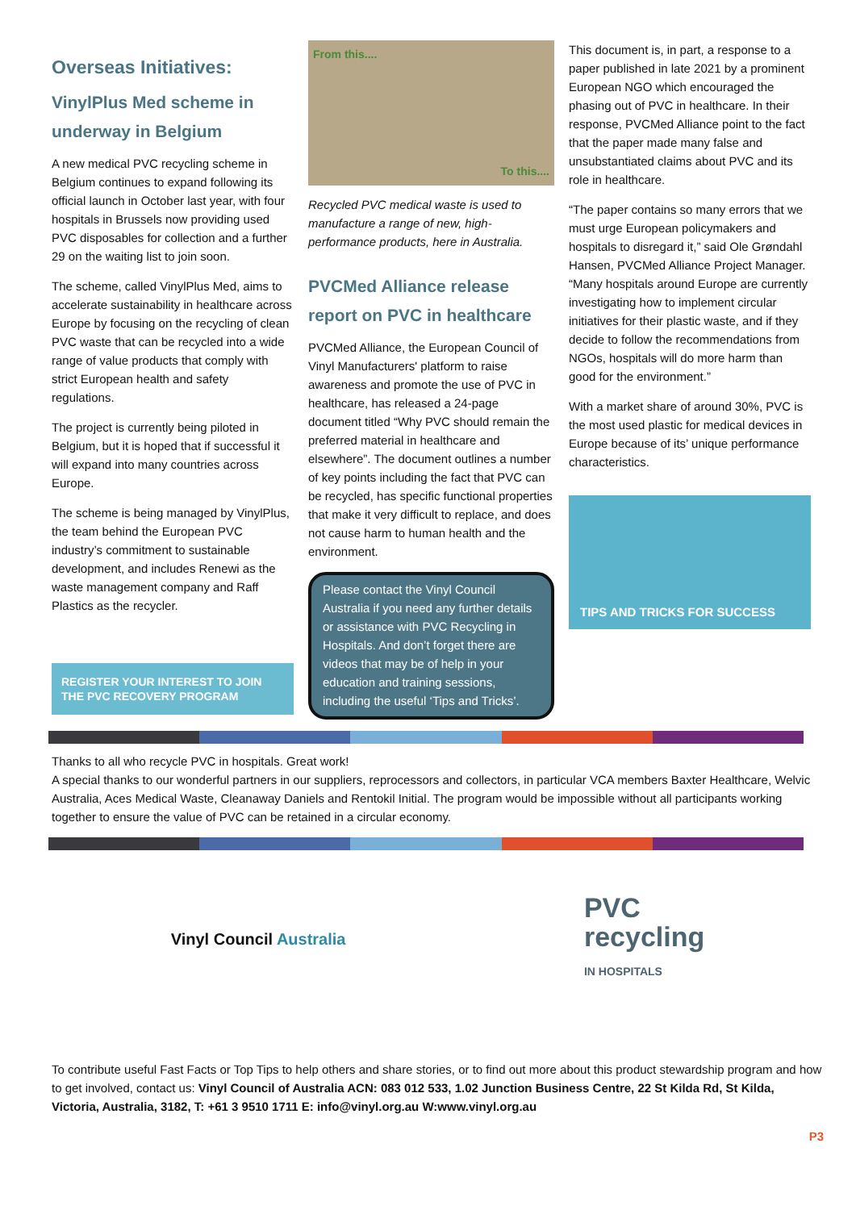Overseas Initiatives:
VinylPlus Med scheme in underway in Belgium
A new medical PVC recycling scheme in Belgium continues to expand following its official launch in October last year, with four hospitals in Brussels now providing used PVC disposables for collection and a further 29 on the waiting list to join soon.
The scheme, called VinylPlus Med, aims to accelerate sustainability in healthcare across Europe by focusing on the recycling of clean PVC waste that can be recycled into a wide range of value products that comply with strict European health and safety regulations.
The project is currently being piloted in Belgium, but it is hoped that if successful it will expand into many countries across Europe.
The scheme is being managed by VinylPlus, the team behind the European PVC industry’s commitment to sustainable development, and includes Renewi as the waste management company and Raff Plastics as the recycler.
REGISTER YOUR INTEREST TO JOIN
THE PVC RECOVERY PROGRAM
From this.... To this....
Recycled PVC medical waste is used to manufacture a range of new, high-performance products, here in Australia.
PVCMed Alliance release report on PVC in healthcare
PVCMed Alliance, the European Council of Vinyl Manufacturers' platform to raise awareness and promote the use of PVC in healthcare, has released a 24-page document titled “Why PVC should remain the preferred material in healthcare and elsewhere”. The document outlines a number of key points including the fact that PVC can be recycled, has specific functional properties that make it very difficult to replace, and does not cause harm to human health and the environment.
Please contact the Vinyl Council Australia if you need any further details or assistance with PVC Recycling in Hospitals. And don’t forget there are videos that may be of help in your education and training sessions, including the useful ‘Tips and Tricks’.
This document is, in part, a response to a paper published in late 2021 by a prominent European NGO which encouraged the phasing out of PVC in healthcare. In their response, PVCMed Alliance point to the fact that the paper made many false and unsubstantiated claims about PVC and its role in healthcare.
“The paper contains so many errors that we must urge European policymakers and hospitals to disregard it,” said Ole Grøndahl Hansen, PVCMed Alliance Project Manager. “Many hospitals around Europe are currently investigating how to implement circular initiatives for their plastic waste, and if they decide to follow the recommendations from NGOs, hospitals will do more harm than good for the environment.”
With a market share of around 30%, PVC is the most used plastic for medical devices in Europe because of its’ unique performance characteristics.
TIPS AND TRICKS FOR SUCCESS
Thanks to all who recycle PVC in hospitals. Great work!
A special thanks to our wonderful partners in our suppliers, reprocessors and collectors, in particular VCA members Baxter Healthcare, Welvic Australia, Aces Medical Waste, Cleanaway Daniels and Rentokil Initial. The program would be impossible without all participants working together to ensure the value of PVC can be retained in a circular economy.
Vinyl Council Australia
PVC
recycling
IN HOSPITALS
To contribute useful Fast Facts or Top Tips to help others and share stories, or to find out more about this product stewardship program and how to get involved, contact us: Vinyl Council of Australia ACN: 083 012 533, 1.02 Junction Business Centre, 22 St Kilda Rd, St Kilda, Victoria, Australia, 3182, T: +61 3 9510 1711 E: info@vinyl.org.au W:www.vinyl.org.au
P3